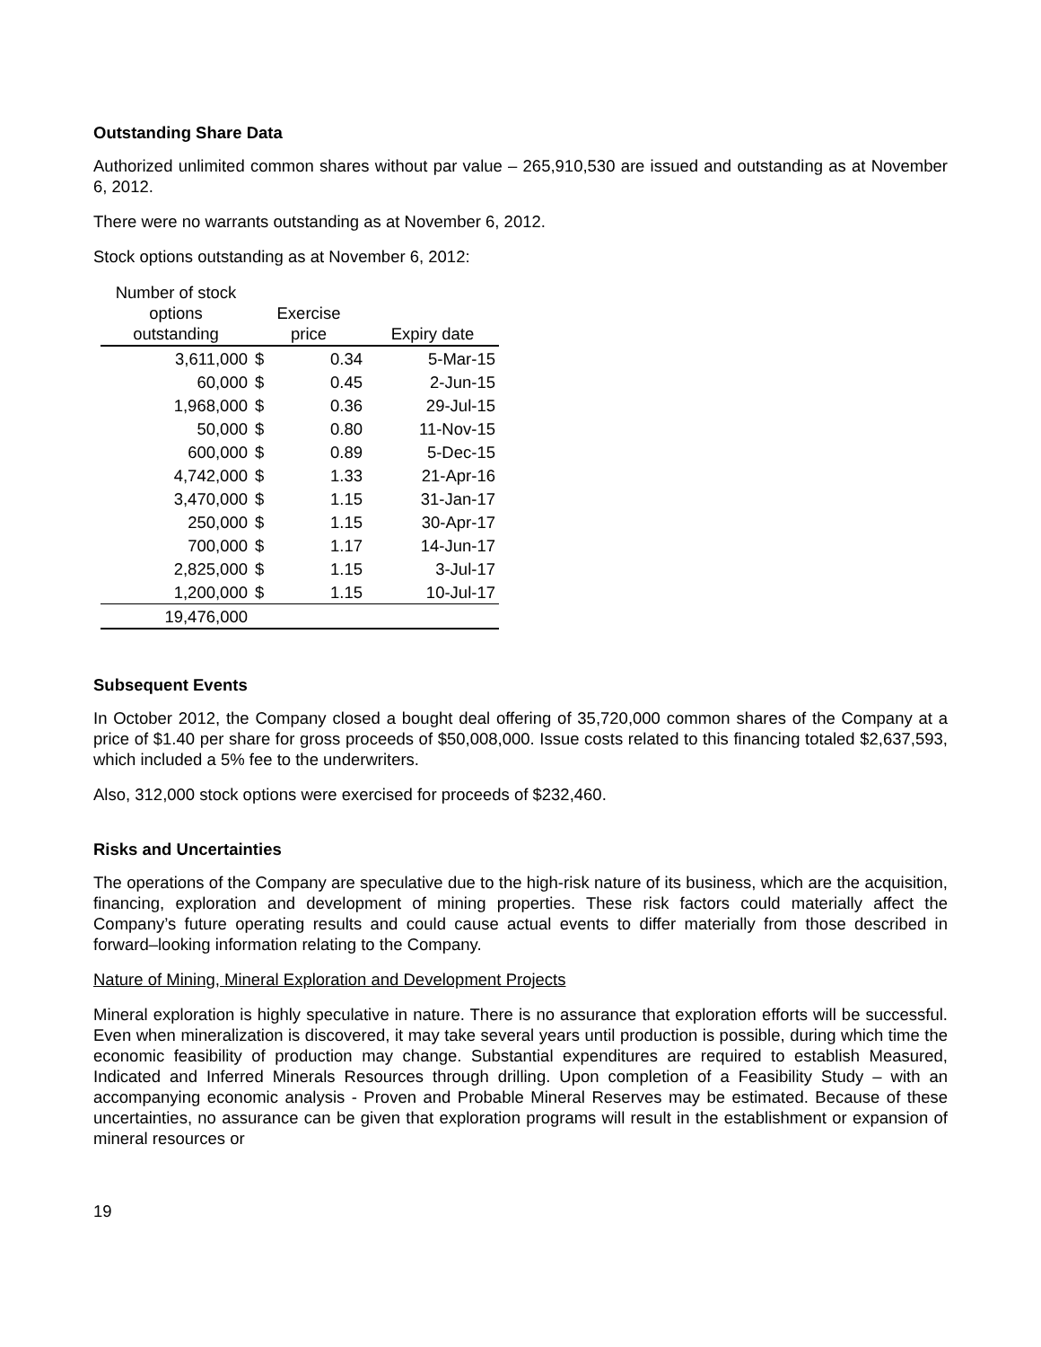Outstanding Share Data
Authorized unlimited common shares without par value – 265,910,530 are issued and outstanding as at November 6, 2012.
There were no warrants outstanding as at November 6, 2012.
Stock options outstanding as at November 6, 2012:
| Number of stock options outstanding | Exercise price | | Expiry date |
| --- | --- | --- | --- |
| 3,611,000 | $ | 0.34 | 5-Mar-15 |
| 60,000 | $ | 0.45 | 2-Jun-15 |
| 1,968,000 | $ | 0.36 | 29-Jul-15 |
| 50,000 | $ | 0.80 | 11-Nov-15 |
| 600,000 | $ | 0.89 | 5-Dec-15 |
| 4,742,000 | $ | 1.33 | 21-Apr-16 |
| 3,470,000 | $ | 1.15 | 31-Jan-17 |
| 250,000 | $ | 1.15 | 30-Apr-17 |
| 700,000 | $ | 1.17 | 14-Jun-17 |
| 2,825,000 | $ | 1.15 | 3-Jul-17 |
| 1,200,000 | $ | 1.15 | 10-Jul-17 |
| 19,476,000 | | | |
Subsequent Events
In October 2012, the Company closed a bought deal offering of 35,720,000 common shares of the Company at a price of $1.40 per share for gross proceeds of $50,008,000. Issue costs related to this financing totaled $2,637,593, which included a 5% fee to the underwriters.
Also, 312,000 stock options were exercised for proceeds of $232,460.
Risks and Uncertainties
The operations of the Company are speculative due to the high-risk nature of its business, which are the acquisition, financing, exploration and development of mining properties. These risk factors could materially affect the Company’s future operating results and could cause actual events to differ materially from those described in forward–looking information relating to the Company.
Nature of Mining, Mineral Exploration and Development Projects
Mineral exploration is highly speculative in nature. There is no assurance that exploration efforts will be successful. Even when mineralization is discovered, it may take several years until production is possible, during which time the economic feasibility of production may change. Substantial expenditures are required to establish Measured, Indicated and Inferred Minerals Resources through drilling. Upon completion of a Feasibility Study – with an accompanying economic analysis - Proven and Probable Mineral Reserves may be estimated. Because of these uncertainties, no assurance can be given that exploration programs will result in the establishment or expansion of mineral resources or
19